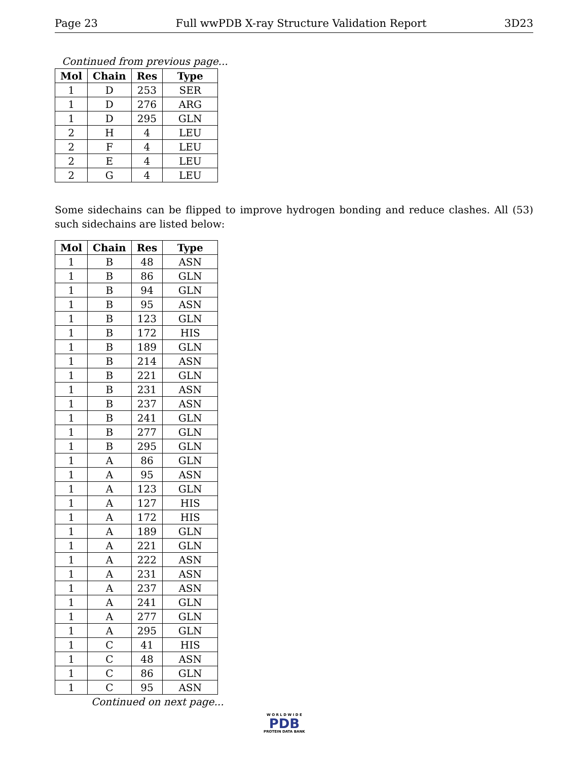Page 23 Full wwPDB X-ray Structure Validation Report 3D23
Continued from previous page...
| Mol | Chain | Res | Type |
| --- | --- | --- | --- |
| 1 | D | 253 | SER |
| 1 | D | 276 | ARG |
| 1 | D | 295 | GLN |
| 2 | H | 4 | LEU |
| 2 | F | 4 | LEU |
| 2 | E | 4 | LEU |
| 2 | G | 4 | LEU |
Some sidechains can be flipped to improve hydrogen bonding and reduce clashes. All (53) such sidechains are listed below:
| Mol | Chain | Res | Type |
| --- | --- | --- | --- |
| 1 | B | 48 | ASN |
| 1 | B | 86 | GLN |
| 1 | B | 94 | GLN |
| 1 | B | 95 | ASN |
| 1 | B | 123 | GLN |
| 1 | B | 172 | HIS |
| 1 | B | 189 | GLN |
| 1 | B | 214 | ASN |
| 1 | B | 221 | GLN |
| 1 | B | 231 | ASN |
| 1 | B | 237 | ASN |
| 1 | B | 241 | GLN |
| 1 | B | 277 | GLN |
| 1 | B | 295 | GLN |
| 1 | A | 86 | GLN |
| 1 | A | 95 | ASN |
| 1 | A | 123 | GLN |
| 1 | A | 127 | HIS |
| 1 | A | 172 | HIS |
| 1 | A | 189 | GLN |
| 1 | A | 221 | GLN |
| 1 | A | 222 | ASN |
| 1 | A | 231 | ASN |
| 1 | A | 237 | ASN |
| 1 | A | 241 | GLN |
| 1 | A | 277 | GLN |
| 1 | A | 295 | GLN |
| 1 | C | 41 | HIS |
| 1 | C | 48 | ASN |
| 1 | C | 86 | GLN |
| 1 | C | 95 | ASN |
Continued on next page...
W O R L D W I D E
PDB
PROTEIN DATA BANK